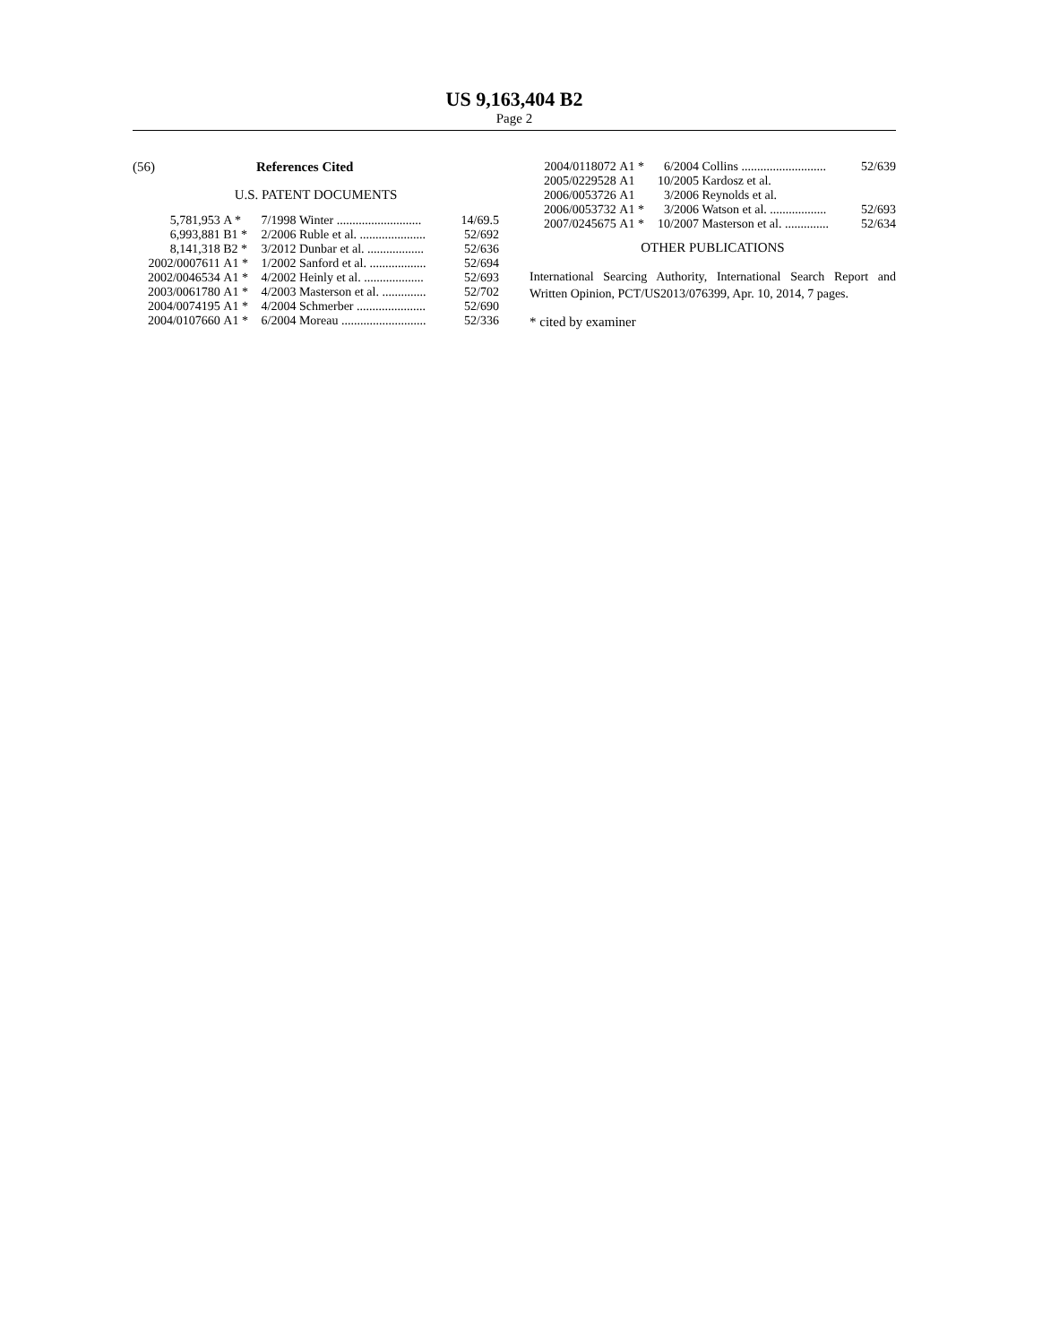US 9,163,404 B2
Page 2
(56) References Cited
U.S. PATENT DOCUMENTS
| 5,781,953 | A * | 7/1998 | Winter ........................... | 14/69.5 |
| 6,993,881 | B1 * | 2/2006 | Ruble et al. ..................... | 52/692 |
| 8,141,318 | B2 * | 3/2012 | Dunbar et al. .................. | 52/636 |
| 2002/0007611 | A1 * | 1/2002 | Sanford et al. .................. | 52/694 |
| 2002/0046534 | A1 * | 4/2002 | Heinly et al. ................... | 52/693 |
| 2003/0061780 | A1 * | 4/2003 | Masterson et al. .............. | 52/702 |
| 2004/0074195 | A1 * | 4/2004 | Schmerber ...................... | 52/690 |
| 2004/0107660 | A1 * | 6/2004 | Moreau ........................... | 52/336 |
| 2004/0118072 | A1 * | 6/2004 | Collins ........................... | 52/639 |
| 2005/0229528 | A1 | 10/2005 | Kardosz et al. | |
| 2006/0053726 | A1 | 3/2006 | Reynolds et al. | |
| 2006/0053732 | A1 * | 3/2006 | Watson et al. .................. | 52/693 |
| 2007/0245675 | A1 * | 10/2007 | Masterson et al. .............. | 52/634 |
OTHER PUBLICATIONS
International Searcing Authority, International Search Report and Written Opinion, PCT/US2013/076399, Apr. 10, 2014, 7 pages.
* cited by examiner